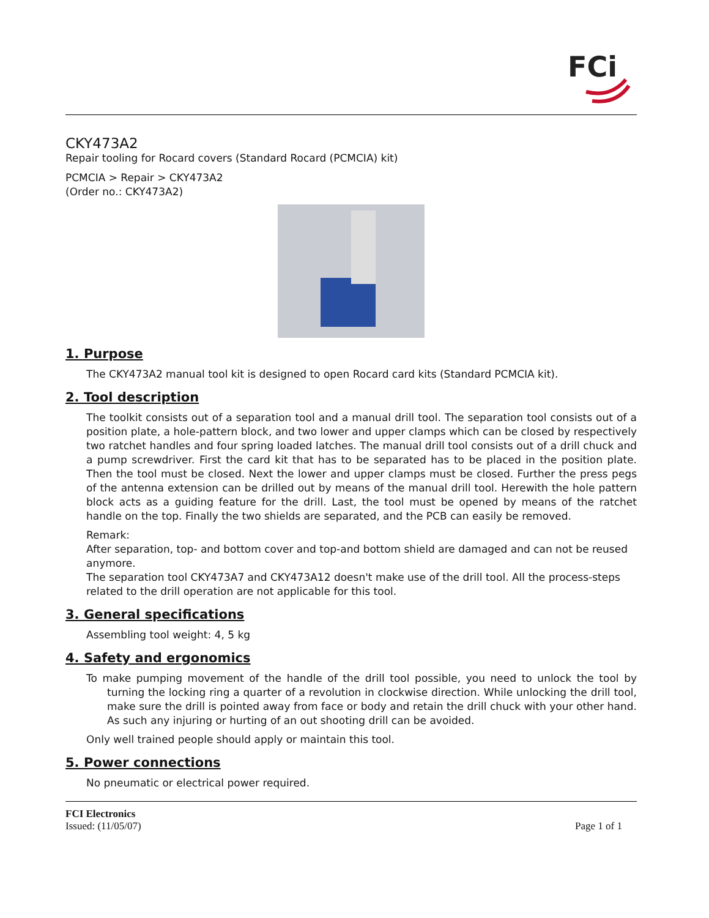FCi
CKY473A2
Repair tooling for Rocard covers (Standard Rocard (PCMCIA) kit)
PCMCIA > Repair > CKY473A2
(Order no.: CKY473A2)
1. Purpose
The CKY473A2 manual tool kit is designed to open Rocard card kits (Standard PCMCIA kit).
2. Tool description
The toolkit consists out of a separation tool and a manual drill tool. The separation tool consists out of a position plate, a hole-pattern block, and two lower and upper clamps which can be closed by respectively two ratchet handles and four spring loaded latches. The manual drill tool consists out of a drill chuck and a pump screwdriver. First the card kit that has to be separated has to be placed in the position plate. Then the tool must be closed. Next the lower and upper clamps must be closed. Further the press pegs of the antenna extension can be drilled out by means of the manual drill tool. Herewith the hole pattern block acts as a guiding feature for the drill. Last, the tool must be opened by means of the ratchet handle on the top. Finally the two shields are separated, and the PCB can easily be removed.
Remark:
After separation, top- and bottom cover and top-and bottom shield are damaged and can not be reused anymore.
The separation tool CKY473A7 and CKY473A12 doesn't make use of the drill tool. All the process-steps related to the drill operation are not applicable for this tool.
3. General specifications
Assembling tool weight: 4, 5 kg
4. Safety and ergonomics
To make pumping movement of the handle of the drill tool possible, you need to unlock the tool by turning the locking ring a quarter of a revolution in clockwise direction. While unlocking the drill tool, make sure the drill is pointed away from face or body and retain the drill chuck with your other hand. As such any injuring or hurting of an out shooting drill can be avoided.
Only well trained people should apply or maintain this tool.
5. Power connections
No pneumatic or electrical power required.
FCI Electronics
Issued: (11/05/07)
Page 1 of 1